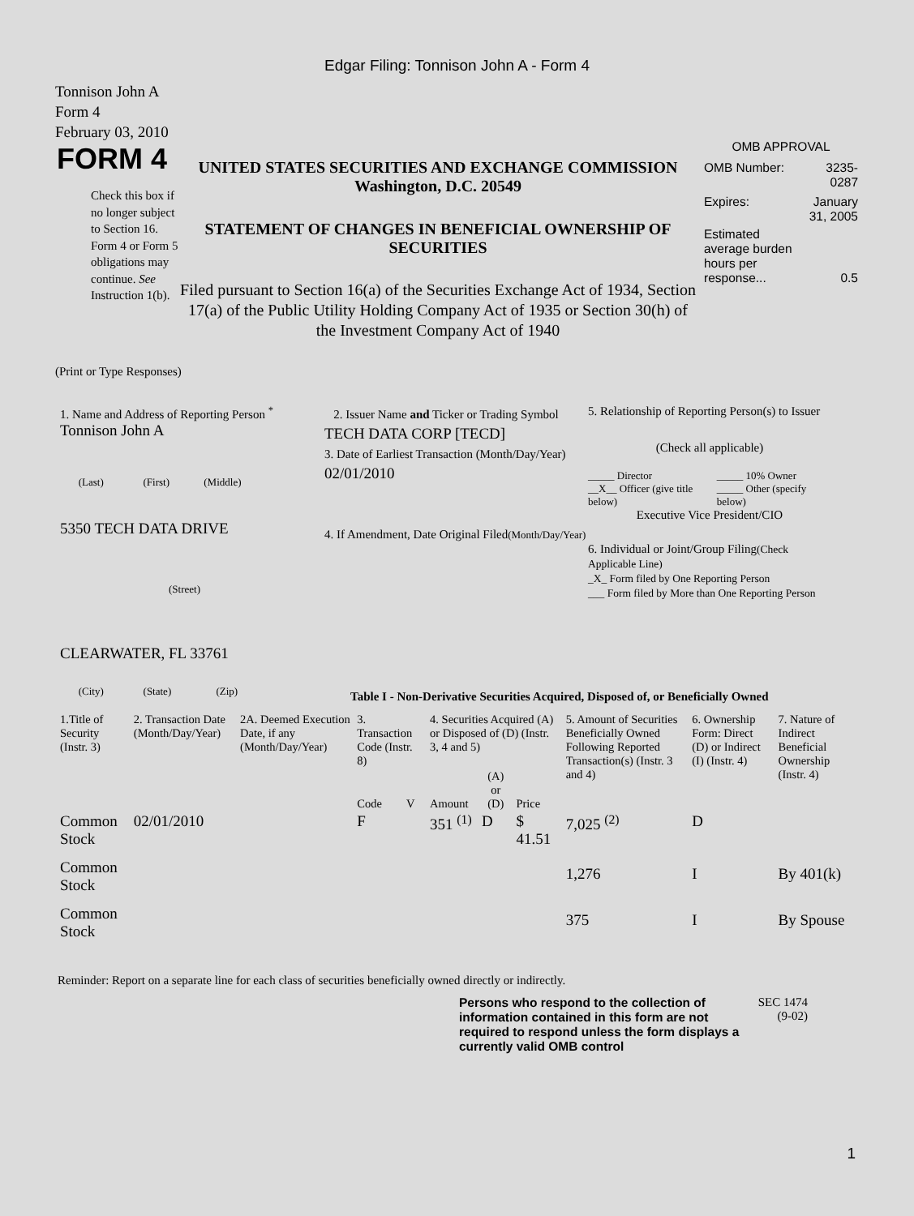Edgar Filing: Tonnison John A - Form 4
Tonnison John A
Form 4
February 03, 2010
FORM 4
Check this box if no longer subject to Section 16. Form 4 or Form 5 obligations may continue. See Instruction 1(b).
UNITED STATES SECURITIES AND EXCHANGE COMMISSION
Washington, D.C. 20549
STATEMENT OF CHANGES IN BENEFICIAL OWNERSHIP OF SECURITIES
Filed pursuant to Section 16(a) of the Securities Exchange Act of 1934, Section 17(a) of the Public Utility Holding Company Act of 1935 or Section 30(h) of the Investment Company Act of 1940
OMB APPROVAL
| OMB Number: | 3235-0287 |
| Expires: | January 31, 2005 |
| Estimated average burden hours per response... | 0.5 |
(Print or Type Responses)
1. Name and Address of Reporting Person <sup>*</sup>
Tonnison John A
(Last) (First) (Middle)
5350 TECH DATA DRIVE
(Street)
CLEARWATER, FL 33761
(City) (State) (Zip)
2. Issuer Name and Ticker or Trading Symbol
TECH DATA CORP [TECD]
3. Date of Earliest Transaction (Month/Day/Year)
02/01/2010
4. If Amendment, Date Original Filed(Month/Day/Year)
5. Relationship of Reporting Person(s) to Issuer
(Check all applicable)
| _____ Director | _____ 10% Owner |
| __X__ Officer (give title below) | _____ Other (specify below) |
Executive Vice President/CIO
6. Individual or Joint/Group Filing(Check Applicable Line)
_X_ Form filed by One Reporting Person
___ Form filed by More than One Reporting Person
Table I - Non-Derivative Securities Acquired, Disposed of, or Beneficially Owned
| 1.Title of Security (Instr. 3) | 2. Transaction Date (Month/Day/Year) | 2A. Deemed Execution Date, if any (Month/Day/Year) | 3. Transaction Code (Instr. 8) | | 4. Securities Acquired (A) or Disposed of (D) (Instr. 3, 4 and 5) | | | 5. Amount of Securities Beneficially Owned Following Reported Transaction(s) (Instr. 3 and 4) | 6. Ownership Form: Direct (D) or Indirect (I) (Instr. 4) | 7. Nature of Indirect Beneficial Ownership (Instr. 4) |
| | | | Code | V | Amount | (A) or (D) | Price | | | |
| Common Stock | 02/01/2010 | | F | | 351 <sup>(1)</sup> | D | $ 41.51 | 7,025 <sup>(2)</sup> | D | |
| Common Stock | | | | | | | | 1,276 | I | By 401(k) |
| Common Stock | | | | | | | | 375 | I | By Spouse |
Reminder: Report on a separate line for each class of securities beneficially owned directly or indirectly.
Persons who respond to the collection of information contained in this form are not required to respond unless the form displays a currently valid OMB control
SEC 1474
(9-02)
1